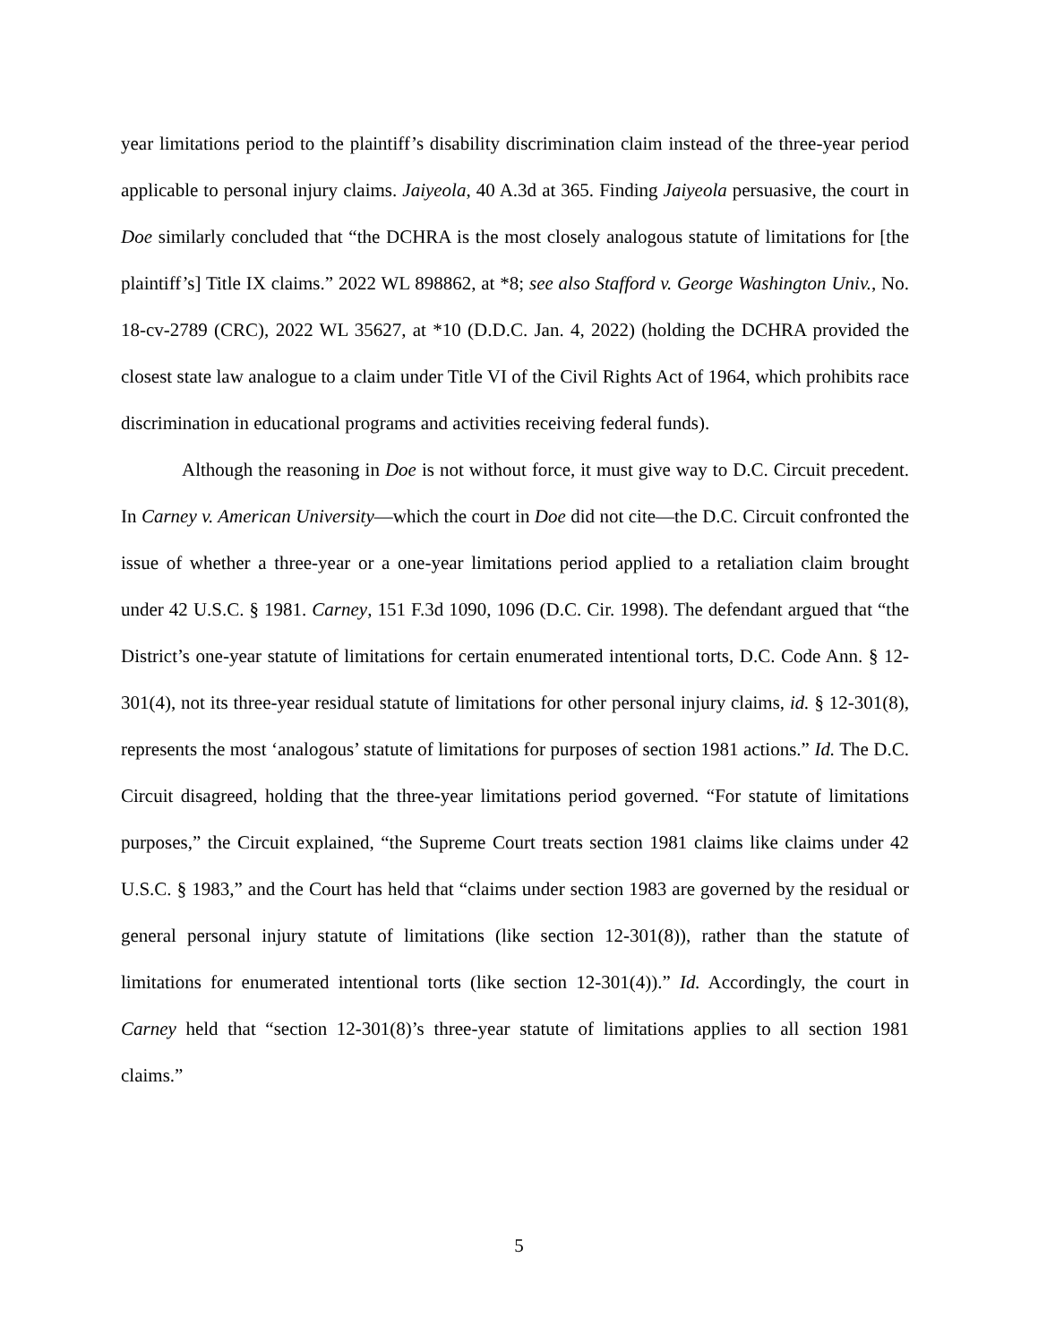year limitations period to the plaintiff’s disability discrimination claim instead of the three-year period applicable to personal injury claims. Jaiyeola, 40 A.3d at 365. Finding Jaiyeola persuasive, the court in Doe similarly concluded that “the DCHRA is the most closely analogous statute of limitations for [the plaintiff’s] Title IX claims.” 2022 WL 898862, at *8; see also Stafford v. George Washington Univ., No. 18-cv-2789 (CRC), 2022 WL 35627, at *10 (D.D.C. Jan. 4, 2022) (holding the DCHRA provided the closest state law analogue to a claim under Title VI of the Civil Rights Act of 1964, which prohibits race discrimination in educational programs and activities receiving federal funds).
Although the reasoning in Doe is not without force, it must give way to D.C. Circuit precedent. In Carney v. American University—which the court in Doe did not cite—the D.C. Circuit confronted the issue of whether a three-year or a one-year limitations period applied to a retaliation claim brought under 42 U.S.C. § 1981. Carney, 151 F.3d 1090, 1096 (D.C. Cir. 1998). The defendant argued that “the District’s one-year statute of limitations for certain enumerated intentional torts, D.C. Code Ann. § 12-301(4), not its three-year residual statute of limitations for other personal injury claims, id. § 12-301(8), represents the most ‘analogous’ statute of limitations for purposes of section 1981 actions.” Id. The D.C. Circuit disagreed, holding that the three-year limitations period governed. “For statute of limitations purposes,” the Circuit explained, “the Supreme Court treats section 1981 claims like claims under 42 U.S.C. § 1983,” and the Court has held that “claims under section 1983 are governed by the residual or general personal injury statute of limitations (like section 12-301(8)), rather than the statute of limitations for enumerated intentional torts (like section 12-301(4)).” Id. Accordingly, the court in Carney held that “section 12-301(8)’s three-year statute of limitations applies to all section 1981 claims.”
5